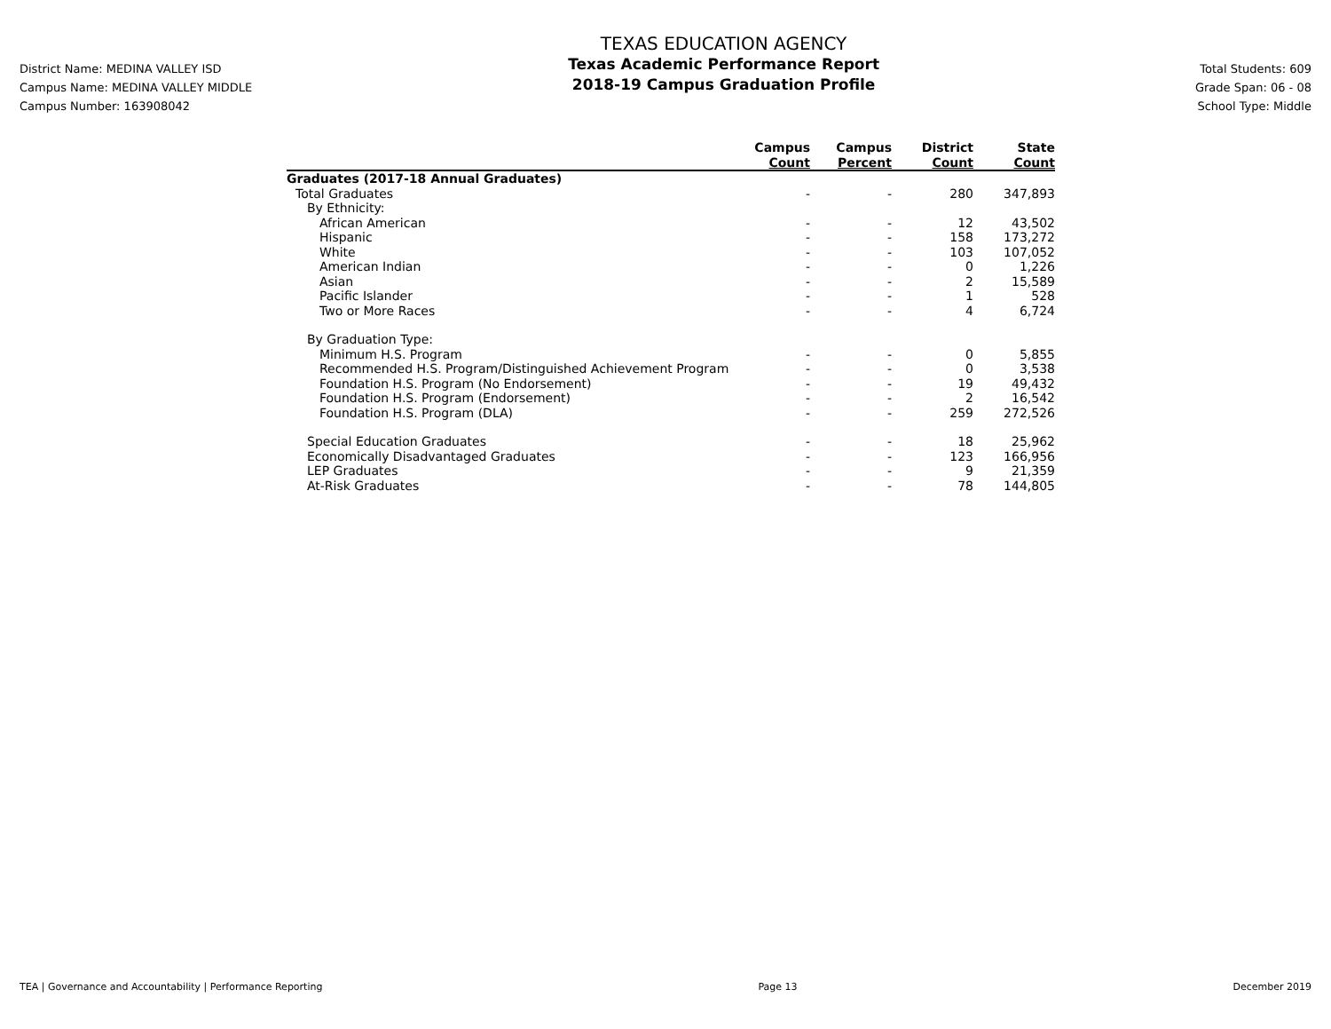District Name: MEDINA VALLEY ISD
Campus Name: MEDINA VALLEY MIDDLE
Campus Number: 163908042
TEXAS EDUCATION AGENCY
Texas Academic Performance Report
2018-19 Campus Graduation Profile
Total Students: 609
Grade Span: 06 - 08
School Type: Middle
| | Campus Count | Campus Percent | District Count | State Count |
| --- | --- | --- | --- | --- |
| Graduates (2017-18 Annual Graduates) | | | | |
| Total Graduates | - | - | 280 | 347,893 |
| By Ethnicity: | | | | |
| African American | - | - | 12 | 43,502 |
| Hispanic | - | - | 158 | 173,272 |
| White | - | - | 103 | 107,052 |
| American Indian | - | - | 0 | 1,226 |
| Asian | - | - | 2 | 15,589 |
| Pacific Islander | - | - | 1 | 528 |
| Two or More Races | - | - | 4 | 6,724 |
| By Graduation Type: | | | | |
| Minimum H.S. Program | - | - | 0 | 5,855 |
| Recommended H.S. Program/Distinguished Achievement Program | - | - | 0 | 3,538 |
| Foundation H.S. Program (No Endorsement) | - | - | 19 | 49,432 |
| Foundation H.S. Program (Endorsement) | - | - | 2 | 16,542 |
| Foundation H.S. Program (DLA) | - | - | 259 | 272,526 |
| Special Education Graduates | - | - | 18 | 25,962 |
| Economically Disadvantaged Graduates | - | - | 123 | 166,956 |
| LEP Graduates | - | - | 9 | 21,359 |
| At-Risk Graduates | - | - | 78 | 144,805 |
TEA | Governance and Accountability | Performance Reporting Page 13 December 2019